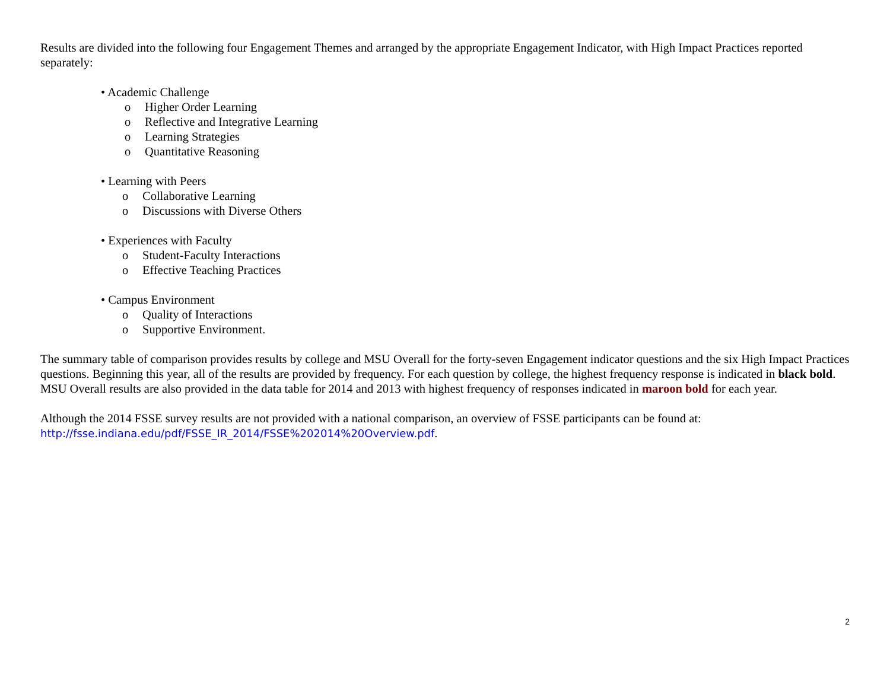Results are divided into the following four Engagement Themes and arranged by the appropriate Engagement Indicator, with High Impact Practices reported separately:
• Academic Challenge
o Higher Order Learning
o Reflective and Integrative Learning
o Learning Strategies
o Quantitative Reasoning
• Learning with Peers
o Collaborative Learning
o Discussions with Diverse Others
• Experiences with Faculty
o Student-Faculty Interactions
o Effective Teaching Practices
• Campus Environment
o Quality of Interactions
o Supportive Environment.
The summary table of comparison provides results by college and MSU Overall for the forty-seven Engagement indicator questions and the six High Impact Practices questions. Beginning this year, all of the results are provided by frequency. For each question by college, the highest frequency response is indicated in black bold. MSU Overall results are also provided in the data table for 2014 and 2013 with highest frequency of responses indicated in maroon bold for each year.
Although the 2014 FSSE survey results are not provided with a national comparison, an overview of FSSE participants can be found at: http://fsse.indiana.edu/pdf/FSSE_IR_2014/FSSE%202014%20Overview.pdf.
2